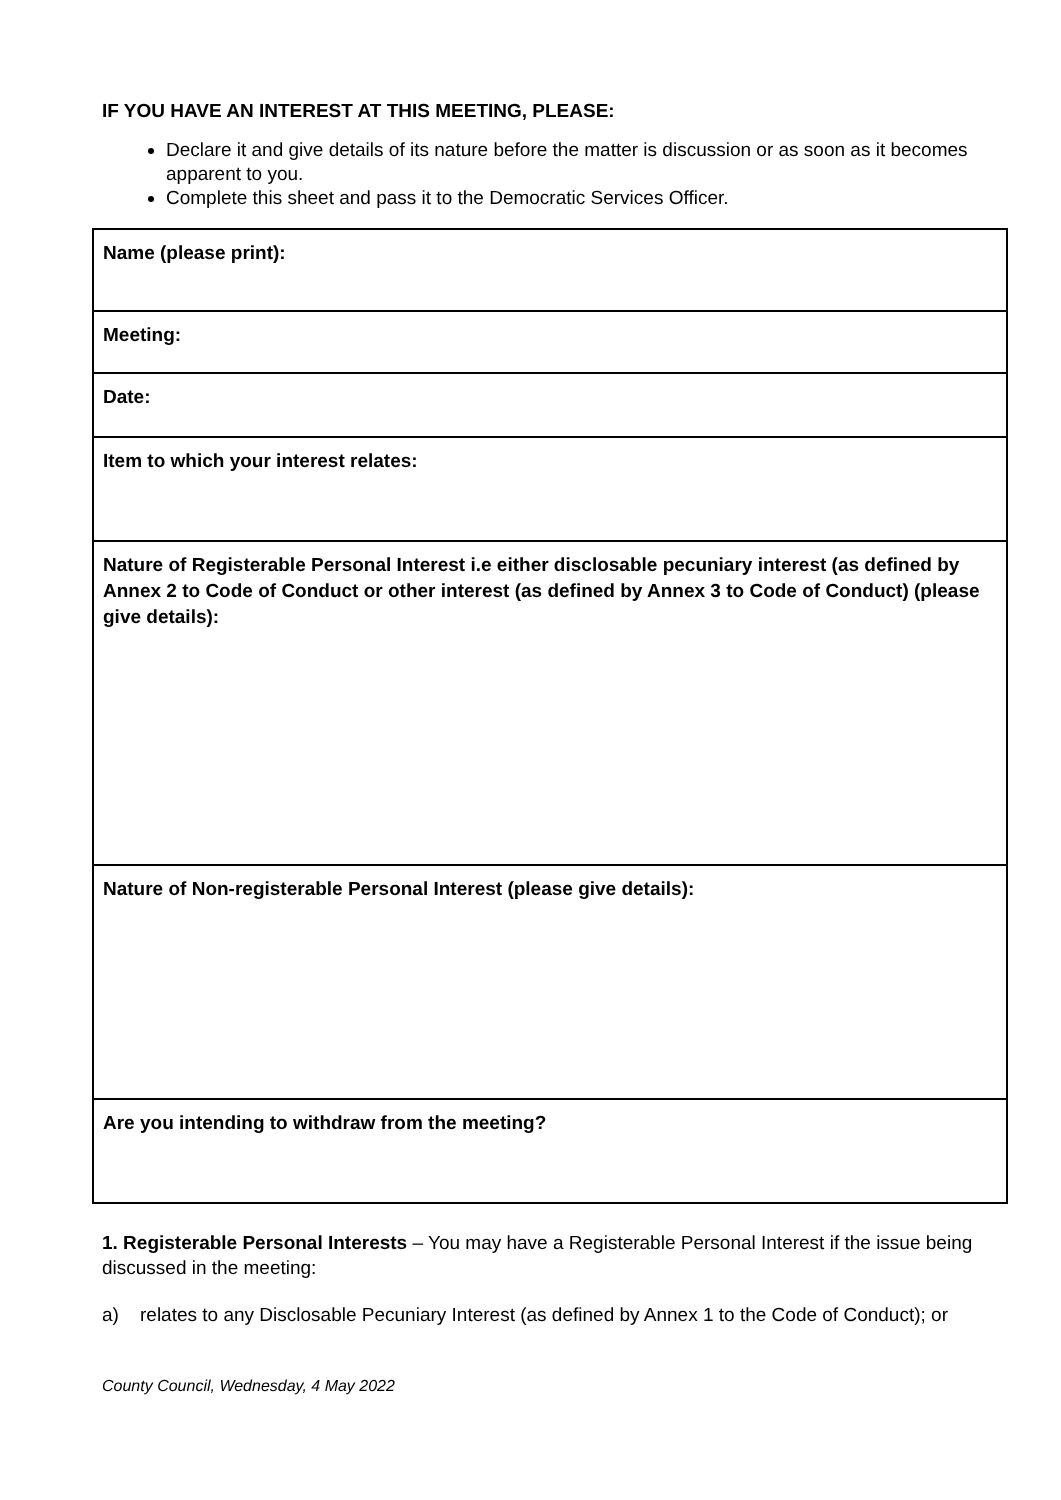IF YOU HAVE AN INTEREST AT THIS MEETING, PLEASE:
Declare it and give details of its nature before the matter is discussion or as soon as it becomes apparent to you.
Complete this sheet and pass it to the Democratic Services Officer.
| Name (please print): |
| Meeting: |
| Date: |
| Item to which your interest relates: |
| Nature of Registerable Personal Interest i.e either disclosable pecuniary interest (as defined by Annex 2 to Code of Conduct or other interest (as defined by Annex 3 to Code of Conduct) (please give details): |
| Nature of Non-registerable Personal Interest (please give details): |
| Are you intending to withdraw from the meeting? |
1. Registerable Personal Interests – You may have a Registerable Personal Interest if the issue being discussed in the meeting:
a) relates to any Disclosable Pecuniary Interest (as defined by Annex 1 to the Code of Conduct); or
County Council, Wednesday, 4 May 2022